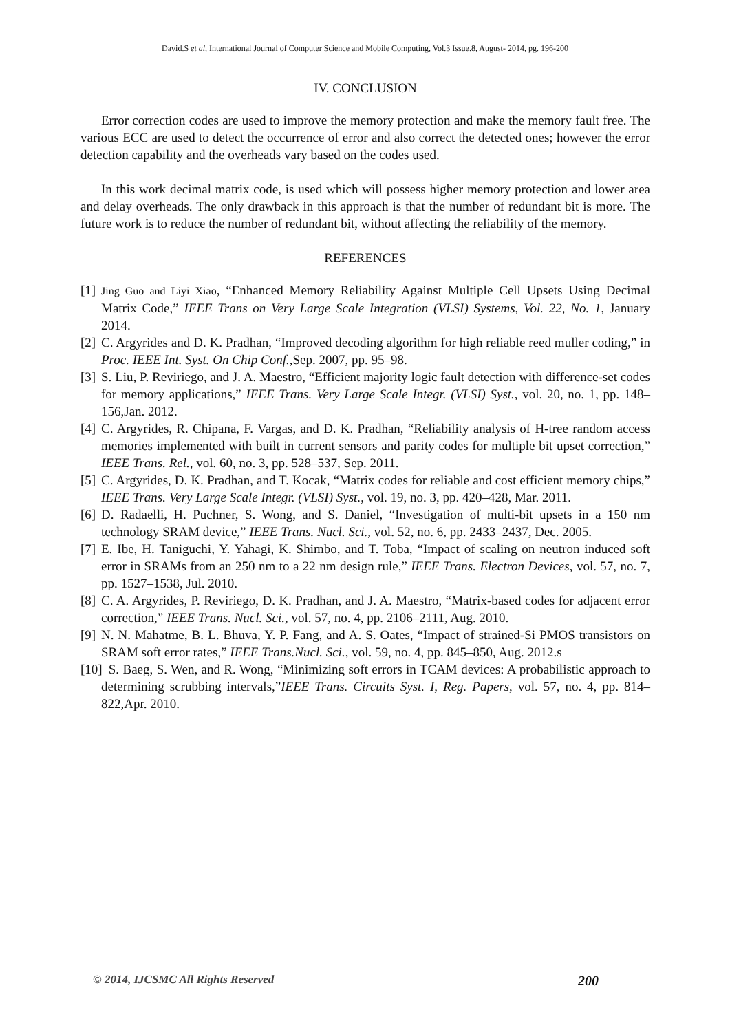David.S et al, International Journal of Computer Science and Mobile Computing, Vol.3 Issue.8, August- 2014, pg. 196-200
IV. CONCLUSION
Error correction codes are used to improve the memory protection and make the memory fault free. The various ECC are used to detect the occurrence of error and also correct the detected ones; however the error detection capability and the overheads vary based on the codes used.
In this work decimal matrix code, is used which will possess higher memory protection and lower area and delay overheads. The only drawback in this approach is that the number of redundant bit is more. The future work is to reduce the number of redundant bit, without affecting the reliability of the memory.
REFERENCES
[1] Jing Guo and Liyi Xiao, “Enhanced Memory Reliability Against Multiple Cell Upsets Using Decimal Matrix Code,” IEEE Trans on Very Large Scale Integration (VLSI) Systems, Vol. 22, No. 1, January 2014.
[2] C. Argyrides and D. K. Pradhan, “Improved decoding algorithm for high reliable reed muller coding,” in Proc. IEEE Int. Syst. On Chip Conf.,Sep. 2007, pp. 95–98.
[3] S. Liu, P. Reviriego, and J. A. Maestro, “Efficient majority logic fault detection with difference-set codes for memory applications,” IEEE Trans. Very Large Scale Integr. (VLSI) Syst., vol. 20, no. 1, pp. 148–156,Jan. 2012.
[4] C. Argyrides, R. Chipana, F. Vargas, and D. K. Pradhan, “Reliability analysis of H-tree random access memories implemented with built in current sensors and parity codes for multiple bit upset correction,” IEEE Trans. Rel., vol. 60, no. 3, pp. 528–537, Sep. 2011.
[5] C. Argyrides, D. K. Pradhan, and T. Kocak, “Matrix codes for reliable and cost efficient memory chips,” IEEE Trans. Very Large Scale Integr. (VLSI) Syst., vol. 19, no. 3, pp. 420–428, Mar. 2011.
[6] D. Radaelli, H. Puchner, S. Wong, and S. Daniel, “Investigation of multi-bit upsets in a 150 nm technology SRAM device,” IEEE Trans. Nucl. Sci., vol. 52, no. 6, pp. 2433–2437, Dec. 2005.
[7] E. Ibe, H. Taniguchi, Y. Yahagi, K. Shimbo, and T. Toba, “Impact of scaling on neutron induced soft error in SRAMs from an 250 nm to a 22 nm design rule,” IEEE Trans. Electron Devices, vol. 57, no. 7, pp. 1527–1538, Jul. 2010.
[8] C. A. Argyrides, P. Reviriego, D. K. Pradhan, and J. A. Maestro, “Matrix-based codes for adjacent error correction,” IEEE Trans. Nucl. Sci., vol. 57, no. 4, pp. 2106–2111, Aug. 2010.
[9] N. N. Mahatme, B. L. Bhuva, Y. P. Fang, and A. S. Oates, “Impact of strained-Si PMOS transistors on SRAM soft error rates,” IEEE Trans.Nucl. Sci., vol. 59, no. 4, pp. 845–850, Aug. 2012.s
[10] S. Baeg, S. Wen, and R. Wong, “Minimizing soft errors in TCAM devices: A probabilistic approach to determining scrubbing intervals,”IEEE Trans. Circuits Syst. I, Reg. Papers, vol. 57, no. 4, pp. 814–822,Apr. 2010.
© 2014, IJCSMC All Rights Reserved 200